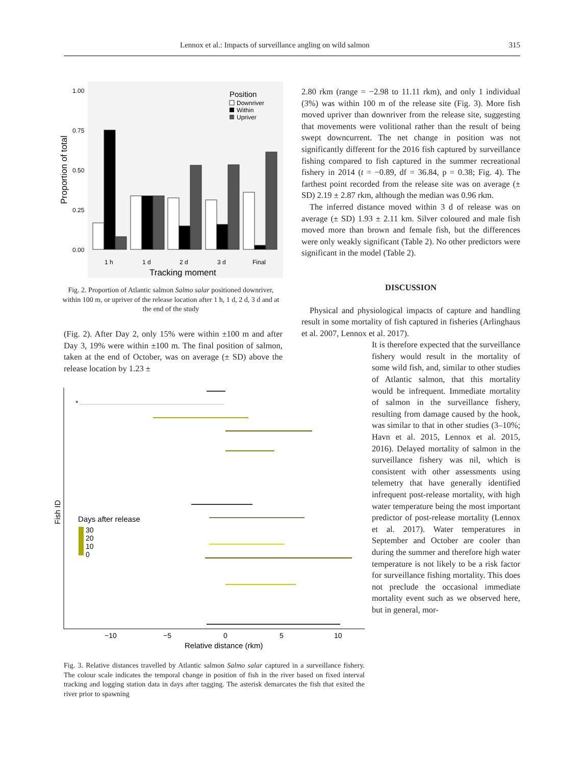Lennox et al.: Impacts of surveillance angling on wild salmon 315
1.00
0.75
0.50
0.25
0.00
Proportion of total
1 h
1 d
2 d
3 d
Final
Tracking moment
Position
Downriver
Within
Upriver
Fig. 2. Proportion of Atlantic salmon Salmo salar positioned downriver, within 100 m, or upriver of the release location after 1 h, 1 d, 2 d, 3 d and at the end of the study
(Fig. 2). After Day 2, only 15% were within ±100 m and after Day 3, 19% were within ±100 m. The final position of salmon, taken at the end of October, was on average (± SD) above the release location by 1.23 ±
−10
−5
0
5
10
Relative distance (rkm)
Fish ID
*
Days after release
30
20
10
0
Fig. 3. Relative distances travelled by Atlantic salmon Salmo salar captured in a surveillance fishery. The colour scale indicates the temporal change in position of fish in the river based on fixed interval tracking and logging station data in days after tagging. The asterisk demarcates the fish that exited the river prior to spawning
2.80 rkm (range = −2.98 to 11.11 rkm), and only 1 individual (3%) was within 100 m of the release site (Fig. 3). More fish moved upriver than downriver from the release site, suggesting that movements were volitional rather than the result of being swept downcurrent. The net change in position was not significantly different for the 2016 fish captured by surveillance fishing compared to fish captured in the summer recreational fishery in 2014 (t = −0.89, df = 36.84, p = 0.38; Fig. 4). The farthest point recorded from the release site was on average (± SD) 2.19 ± 2.87 rkm, although the median was 0.96 rkm.
The inferred distance moved within 3 d of release was on average (± SD) 1.93 ± 2.11 km. Silver coloured and male fish moved more than brown and female fish, but the differences were only weakly significant (Table 2). No other predictors were significant in the model (Table 2).
DISCUSSION
Physical and physiological impacts of capture and handling result in some mortality of fish captured in fisheries (Arlinghaus et al. 2007, Lennox et al. 2017).
It is therefore expected that the surveillance fishery would result in the mortality of some wild fish, and, similar to other studies of Atlantic salmon, that this mortality would be infrequent. Immediate mortality of salmon in the surveillance fishery, resulting from damage caused by the hook, was similar to that in other studies (3–10%; Havn et al. 2015, Lennox et al. 2015, 2016). Delayed mortality of salmon in the surveillance fishery was nil, which is consistent with other assessments using telemetry that have generally identified infrequent post-release mortality, with high water temperature being the most important predictor of post-release mortality (Lennox et al. 2017). Water temperatures in September and October are cooler than during the summer and therefore high water temperature is not likely to be a risk factor for surveillance fishing mortality. This does not preclude the occasional immediate mortality event such as we observed here, but in general, mor-